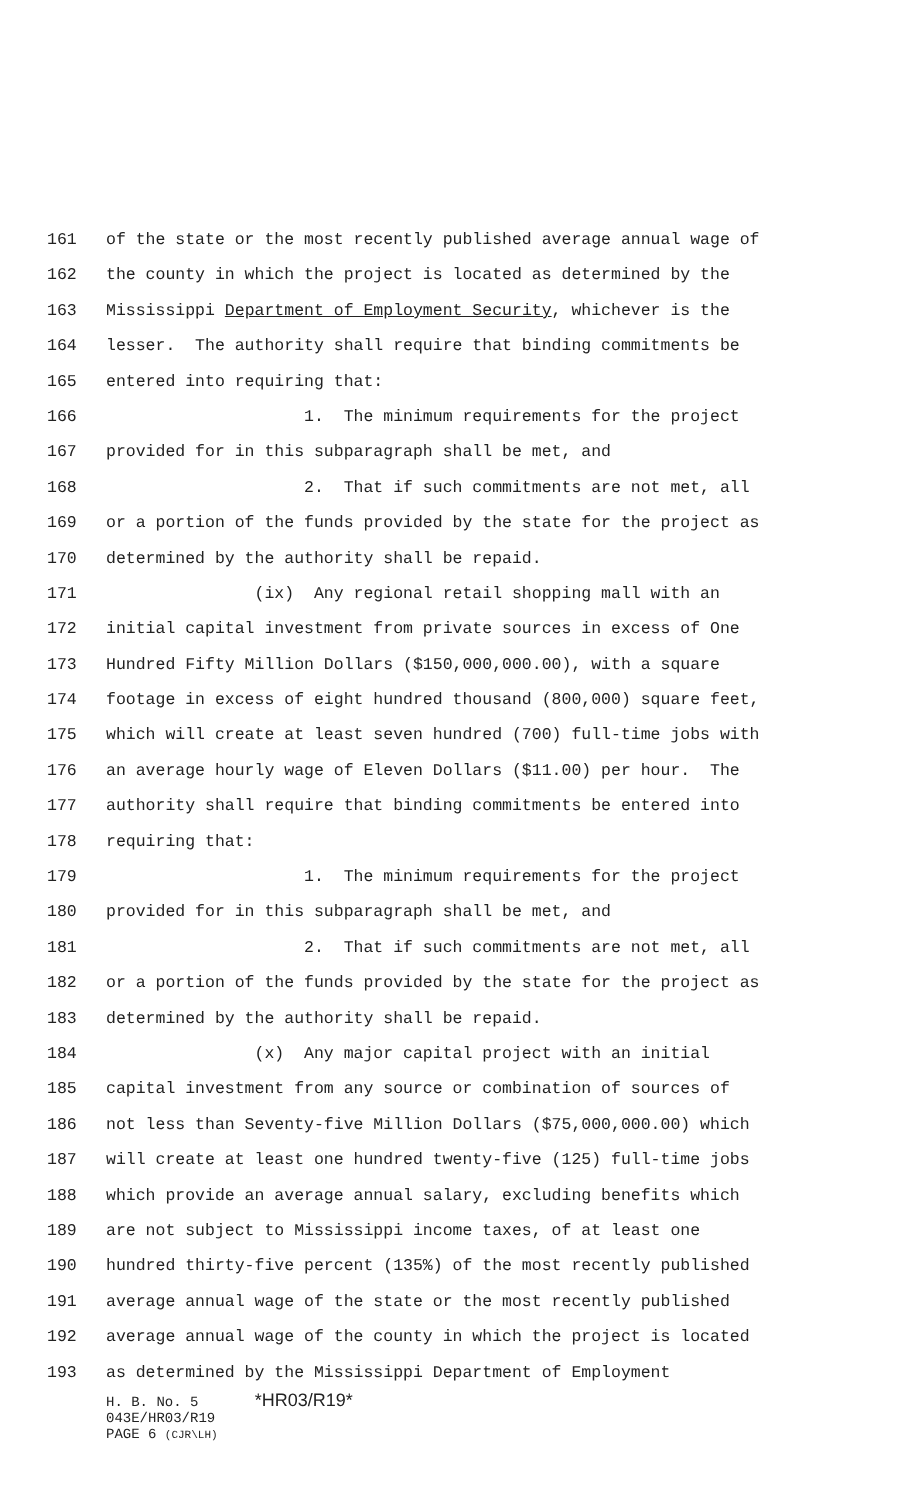161 of the state or the most recently published average annual wage of
162 the county in which the project is located as determined by the
163 Mississippi Department of Employment Security, whichever is the
164 lesser. The authority shall require that binding commitments be
165 entered into requiring that:
166 1. The minimum requirements for the project
167 provided for in this subparagraph shall be met, and
168 2. That if such commitments are not met, all
169 or a portion of the funds provided by the state for the project as
170 determined by the authority shall be repaid.
171 (ix) Any regional retail shopping mall with an
172 initial capital investment from private sources in excess of One
173 Hundred Fifty Million Dollars ($150,000,000.00), with a square
174 footage in excess of eight hundred thousand (800,000) square feet,
175 which will create at least seven hundred (700) full-time jobs with
176 an average hourly wage of Eleven Dollars ($11.00) per hour. The
177 authority shall require that binding commitments be entered into
178 requiring that:
179 1. The minimum requirements for the project
180 provided for in this subparagraph shall be met, and
181 2. That if such commitments are not met, all
182 or a portion of the funds provided by the state for the project as
183 determined by the authority shall be repaid.
184 (x) Any major capital project with an initial
185 capital investment from any source or combination of sources of
186 not less than Seventy-five Million Dollars ($75,000,000.00) which
187 will create at least one hundred twenty-five (125) full-time jobs
188 which provide an average annual salary, excluding benefits which
189 are not subject to Mississippi income taxes, of at least one
190 hundred thirty-five percent (135%) of the most recently published
191 average annual wage of the state or the most recently published
192 average annual wage of the county in which the project is located
193 as determined by the Mississippi Department of Employment
H. B. No. 5 *HR03/R19*
043E/HR03/R19
PAGE 6 (CJR\LH)